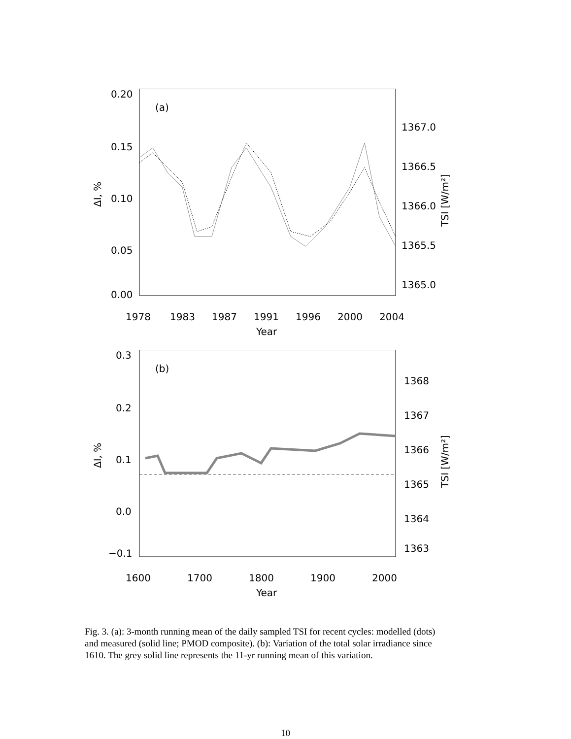0.20
0.15
0.10
0.05
0.00
(a)
1367.0
1366.5
1366.0
1365.5
1365.0
1978
1983
1987
1991
1996
2000
2004
Year
ΔI, %
TSI [W/m²]
0.3
0.2
0.1
0.0
−0.1
(b)
1368
1367
1366
1365
1364
1363
1600
1700
1800
1900
2000
Year
ΔI, %
TSI [W/m²]
Fig. 3. (a): 3-month running mean of the daily sampled TSI for recent cycles: modelled (dots) and measured (solid line; PMOD composite). (b): Variation of the total solar irradiance since 1610. The grey solid line represents the 11-yr running mean of this variation.
10